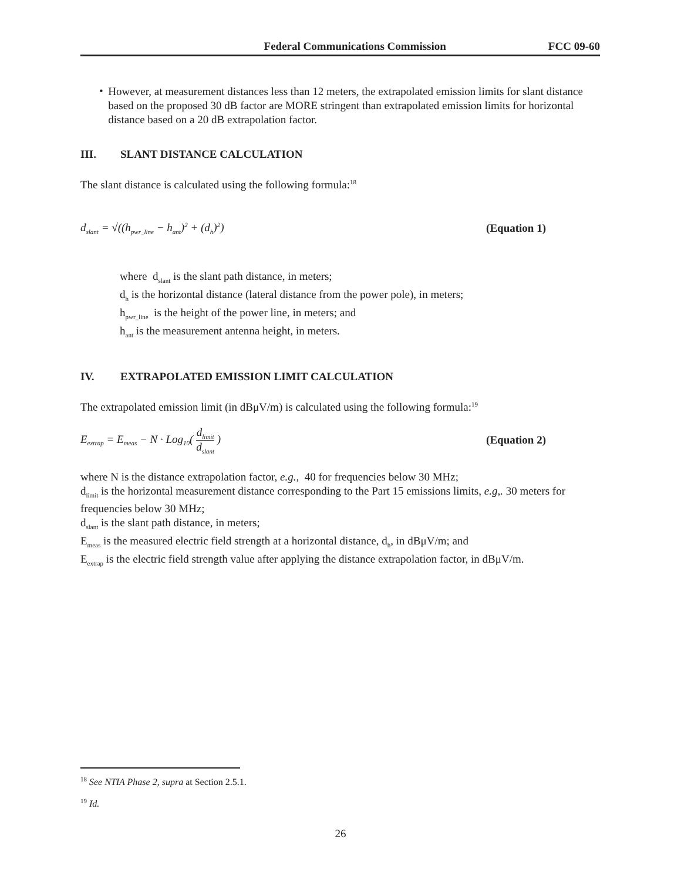Federal Communications Commission FCC 09-60
•
However, at measurement distances less than 12 meters, the extrapolated emission limits for slant distance based on the proposed 30 dB factor are MORE stringent than extrapolated emission limits for horizontal distance based on a 20 dB extrapolation factor.
III. SLANT DISTANCE CALCULATION
The slant distance is calculated using the following formula:<sup>18</sup>
d<sub>slant</sub> = √((h<sub>pwr_line</sub> − h<sub>ant</sub>)<sup>2</sup> + (d<sub>h</sub>)<sup>2</sup>) (Equation 1)
where d<sub>slant</sub> is the slant path distance, in meters;
d<sub>h</sub> is the horizontal distance (lateral distance from the power pole), in meters;
h<sub>pwr_line</sub> is the height of the power line, in meters; and
h<sub>ant</sub> is the measurement antenna height, in meters.
IV. EXTRAPOLATED EMISSION LIMIT CALCULATION
The extrapolated emission limit (in dBμV/m) is calculated using the following formula:<sup>19</sup>
E<sub>extrap</sub> = E<sub>meas</sub> − N · Log<sub>10</sub>( d<sub>limit</sub> d<sub>slant</sub> ) (Equation 2)
where N is the distance extrapolation factor, e.g., 40 for frequencies below 30 MHz;
d<sub>limit</sub> is the horizontal measurement distance corresponding to the Part 15 emissions limits, e.g,. 30 meters for frequencies below 30 MHz;
d<sub>slant</sub> is the slant path distance, in meters;
E<sub>meas</sub> is the measured electric field strength at a horizontal distance, d<sub>h</sub>, in dBμV/m; and
E<sub>extrap</sub> is the electric field strength value after applying the distance extrapolation factor, in dBμV/m.
<sup>18</sup> See NTIA Phase 2, supra at Section 2.5.1.
<sup>19</sup> Id.
26